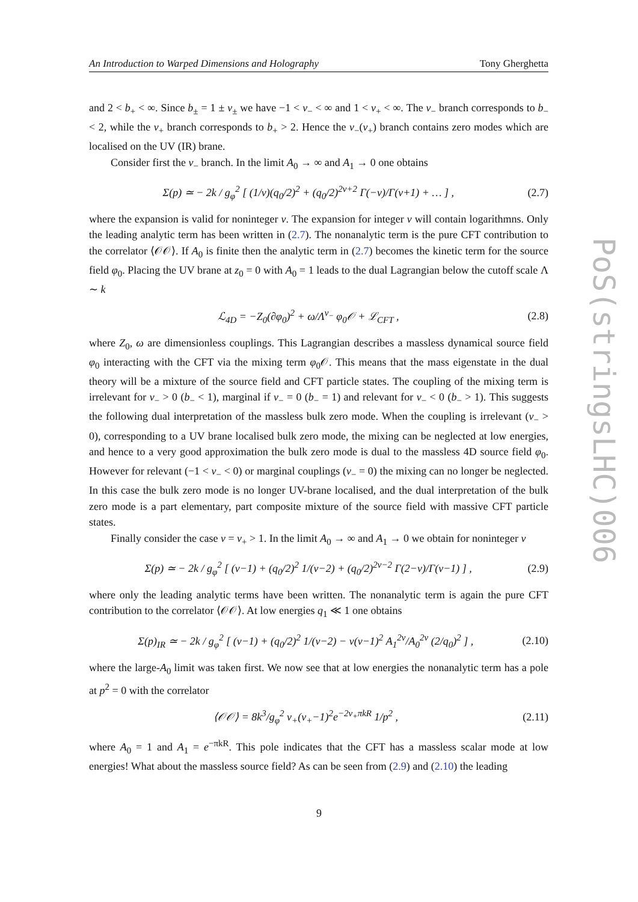An Introduction to Warped Dimensions and Holography Tony Gherghetta
and 2 < b<sub>+</sub> < ∞. Since b<sub>±</sub> = 1 ± ν<sub>±</sub> we have −1 < ν<sub>−</sub> < ∞ and 1 < ν<sub>+</sub> < ∞. The ν<sub>−</sub> branch corresponds to b<sub>−</sub> < 2, while the ν<sub>+</sub> branch corresponds to b<sub>+</sub> > 2. Hence the ν<sub>−</sub>(ν<sub>+</sub>) branch contains zero modes which are localised on the UV (IR) brane.
Consider first the ν<sub>−</sub> branch. In the limit A<sub>0</sub> → ∞ and A<sub>1</sub> → 0 one obtains
Σ(p) ≃ − 2k / g<sub>φ</sub><sup>2</sup> [ (1/ν)(q<sub>0</sub>/2)<sup>2</sup> + (q<sub>0</sub>/2)<sup>2ν+2</sup> Γ(−ν)/Γ(ν+1) + … ] , (2.7)
where the expansion is valid for noninteger ν. The expansion for integer ν will contain logarithmns. Only the leading analytic term has been written in (2.7). The nonanalytic term is the pure CFT contribution to the correlator ⟨𝒪𝒪⟩. If A<sub>0</sub> is finite then the analytic term in (2.7) becomes the kinetic term for the source field φ<sub>0</sub>. Placing the UV brane at z<sub>0</sub> = 0 with A<sub>0</sub> = 1 leads to the dual Lagrangian below the cutoff scale Λ ∼ k
ℒ<sub>4D</sub> = −Z<sub>0</sub>(∂φ<sub>0</sub>)<sup>2</sup> + ω/Λ<sup>ν<sub>−</sub></sup> φ<sub>0</sub>𝒪 + ℒ<sub>CFT</sub> , (2.8)
where Z<sub>0</sub>, ω are dimensionless couplings. This Lagrangian describes a massless dynamical source field φ<sub>0</sub> interacting with the CFT via the mixing term φ<sub>0</sub>𝒪. This means that the mass eigenstate in the dual theory will be a mixture of the source field and CFT particle states. The coupling of the mixing term is irrelevant for ν<sub>−</sub> > 0 (b<sub>−</sub> < 1), marginal if ν<sub>−</sub> = 0 (b<sub>−</sub> = 1) and relevant for ν<sub>−</sub> < 0 (b<sub>−</sub> > 1). This suggests the following dual interpretation of the massless bulk zero mode. When the coupling is irrelevant (ν<sub>−</sub> > 0), corresponding to a UV brane localised bulk zero mode, the mixing can be neglected at low energies, and hence to a very good approximation the bulk zero mode is dual to the massless 4D source field φ<sub>0</sub>. However for relevant (−1 < ν<sub>−</sub> < 0) or marginal couplings (ν<sub>−</sub> = 0) the mixing can no longer be neglected. In this case the bulk zero mode is no longer UV-brane localised, and the dual interpretation of the bulk zero mode is a part elementary, part composite mixture of the source field with massive CFT particle states.
Finally consider the case ν = ν<sub>+</sub> > 1. In the limit A<sub>0</sub> → ∞ and A<sub>1</sub> → 0 we obtain for noninteger ν
Σ(p) ≃ − 2k / g<sub>φ</sub><sup>2</sup> [ (ν−1) + (q<sub>0</sub>/2)<sup>2</sup> 1/(ν−2) + (q<sub>0</sub>/2)<sup>2ν−2</sup> Γ(2−ν)/Γ(ν−1) ] , (2.9)
where only the leading analytic terms have been written. The nonanalytic term is again the pure CFT contribution to the correlator ⟨𝒪𝒪⟩. At low energies q<sub>1</sub> ≪ 1 one obtains
Σ(p)<sub>IR</sub> ≃ − 2k / g<sub>φ</sub><sup>2</sup> [ (ν−1) + (q<sub>0</sub>/2)<sup>2</sup> 1/(ν−2) − ν(ν−1)<sup>2</sup> A<sub>1</sub><sup>2ν</sup>/A<sub>0</sub><sup>2ν</sup> (2/q<sub>0</sub>)<sup>2</sup> ] , (2.10)
where the large-A<sub>0</sub> limit was taken first. We now see that at low energies the nonanalytic term has a pole at p<sup>2</sup> = 0 with the correlator
⟨𝒪𝒪⟩ = 8k<sup>3</sup>/g<sub>φ</sub><sup>2</sup> ν<sub>+</sub>(ν<sub>+</sub>−1)<sup>2</sup>e<sup>−2ν<sub>+</sub>πkR</sup> 1/p<sup>2</sup> , (2.11)
where A<sub>0</sub> = 1 and A<sub>1</sub> = e<sup>−πkR</sup>. This pole indicates that the CFT has a massless scalar mode at low energies! What about the massless source field? As can be seen from (2.9) and (2.10) the leading
PoS(stringsLHC)006
9